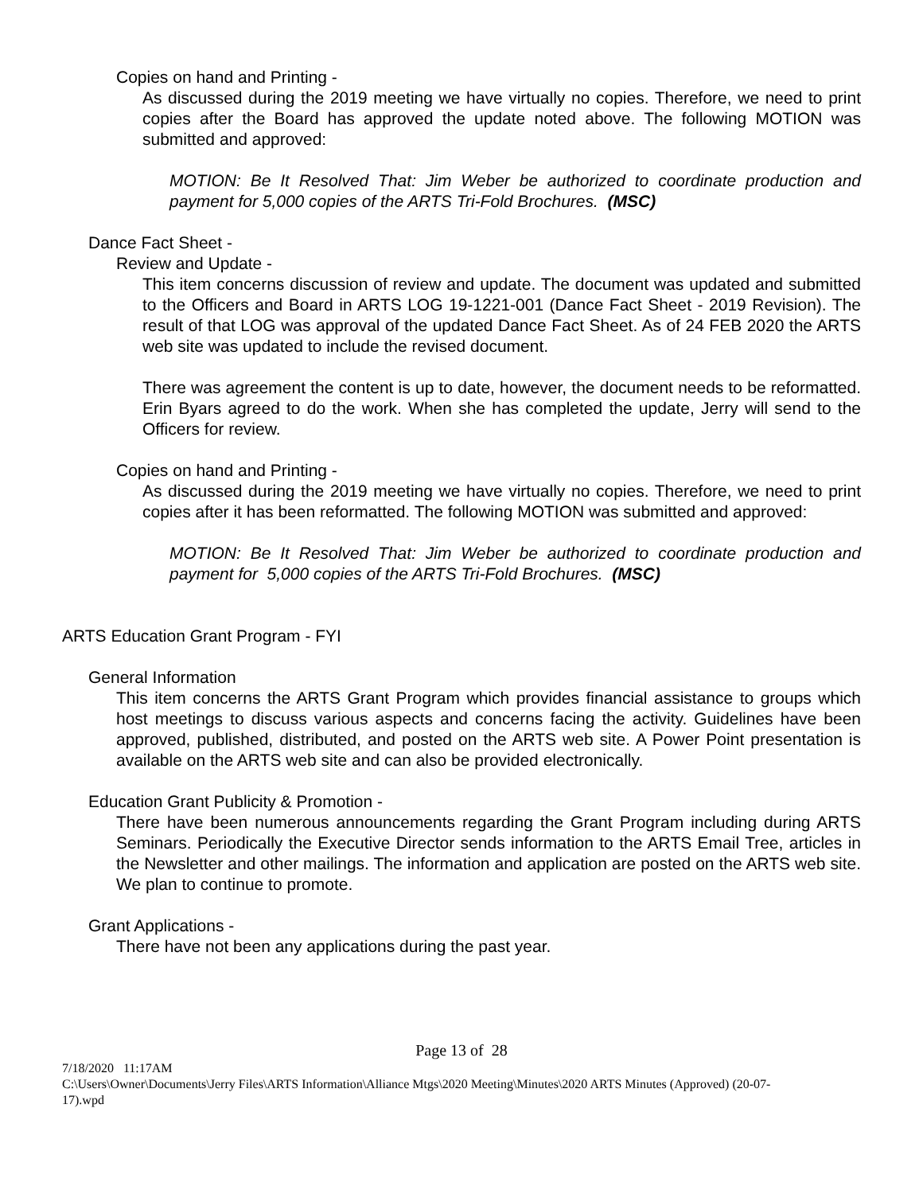Copies on hand and Printing -
As discussed during the 2019 meeting we have virtually no copies. Therefore, we need to print copies after the Board has approved the update noted above. The following MOTION was submitted and approved:
MOTION: Be It Resolved That: Jim Weber be authorized to coordinate production and payment for 5,000 copies of the ARTS Tri-Fold Brochures. (MSC)
Dance Fact Sheet -
Review and Update -
This item concerns discussion of review and update. The document was updated and submitted to the Officers and Board in ARTS LOG 19-1221-001 (Dance Fact Sheet - 2019 Revision). The result of that LOG was approval of the updated Dance Fact Sheet. As of 24 FEB 2020 the ARTS web site was updated to include the revised document.
There was agreement the content is up to date, however, the document needs to be reformatted. Erin Byars agreed to do the work. When she has completed the update, Jerry will send to the Officers for review.
Copies on hand and Printing -
As discussed during the 2019 meeting we have virtually no copies. Therefore, we need to print copies after it has been reformatted. The following MOTION was submitted and approved:
MOTION: Be It Resolved That: Jim Weber be authorized to coordinate production and payment for 5,000 copies of the ARTS Tri-Fold Brochures. (MSC)
ARTS Education Grant Program - FYI
General Information
This item concerns the ARTS Grant Program which provides financial assistance to groups which host meetings to discuss various aspects and concerns facing the activity. Guidelines have been approved, published, distributed, and posted on the ARTS web site. A Power Point presentation is available on the ARTS web site and can also be provided electronically.
Education Grant Publicity & Promotion -
There have been numerous announcements regarding the Grant Program including during ARTS Seminars. Periodically the Executive Director sends information to the ARTS Email Tree, articles in the Newsletter and other mailings. The information and application are posted on the ARTS web site. We plan to continue to promote.
Grant Applications -
There have not been any applications during the past year.
Page 13 of 28
7/18/2020 11:17AM
C:\Users\Owner\Documents\Jerry Files\ARTS Information\Alliance Mtgs\2020 Meeting\Minutes\2020 ARTS Minutes (Approved) (20-07-17).wpd